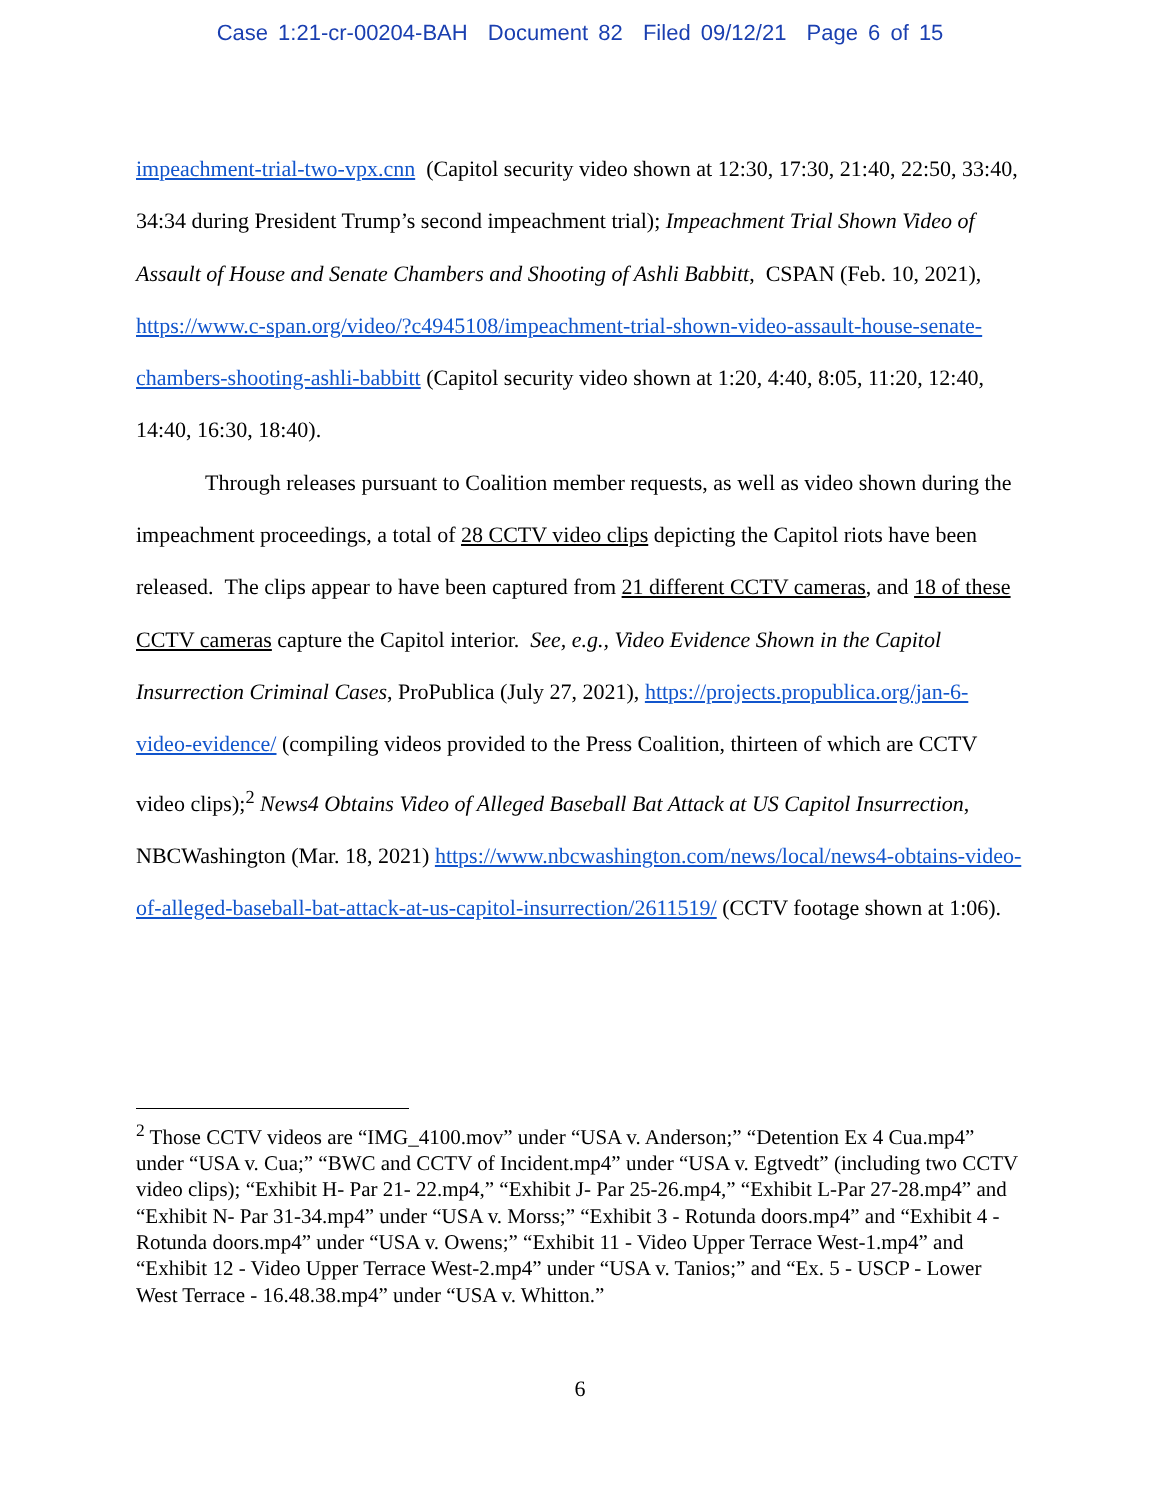Case 1:21-cr-00204-BAH Document 82 Filed 09/12/21 Page 6 of 15
impeachment-trial-two-vpx.cnn (Capitol security video shown at 12:30, 17:30, 21:40, 22:50, 33:40, 34:34 during President Trump’s second impeachment trial); Impeachment Trial Shown Video of Assault of House and Senate Chambers and Shooting of Ashli Babbitt, CSPAN (Feb. 10, 2021), https://www.c-span.org/video/?c4945108/impeachment-trial-shown-video-assault-house-senate-chambers-shooting-ashli-babbitt (Capitol security video shown at 1:20, 4:40, 8:05, 11:20, 12:40, 14:40, 16:30, 18:40).
Through releases pursuant to Coalition member requests, as well as video shown during the impeachment proceedings, a total of 28 CCTV video clips depicting the Capitol riots have been released. The clips appear to have been captured from 21 different CCTV cameras, and 18 of these CCTV cameras capture the Capitol interior. See, e.g., Video Evidence Shown in the Capitol Insurrection Criminal Cases, ProPublica (July 27, 2021), https://projects.propublica.org/jan-6-video-evidence/ (compiling videos provided to the Press Coalition, thirteen of which are CCTV video clips);<sup>2</sup> News4 Obtains Video of Alleged Baseball Bat Attack at US Capitol Insurrection, NBCWashington (Mar. 18, 2021) https://www.nbcwashington.com/news/local/news4-obtains-video-of-alleged-baseball-bat-attack-at-us-capitol-insurrection/2611519/ (CCTV footage shown at 1:06).
<sup>2</sup> Those CCTV videos are “IMG_4100.mov” under “USA v. Anderson;” “Detention Ex 4 Cua.mp4” under “USA v. Cua;” “BWC and CCTV of Incident.mp4” under “USA v. Egtvedt” (including two CCTV video clips); “Exhibit H- Par 21- 22.mp4,” “Exhibit J- Par 25-26.mp4,” “Exhibit L-Par 27-28.mp4” and “Exhibit N- Par 31-34.mp4” under “USA v. Morss;” “Exhibit 3 - Rotunda doors.mp4” and “Exhibit 4 - Rotunda doors.mp4” under “USA v. Owens;” “Exhibit 11 - Video Upper Terrace West-1.mp4” and “Exhibit 12 - Video Upper Terrace West-2.mp4” under “USA v. Tanios;” and “Ex. 5 - USCP - Lower West Terrace - 16.48.38.mp4” under “USA v. Whitton.”
6